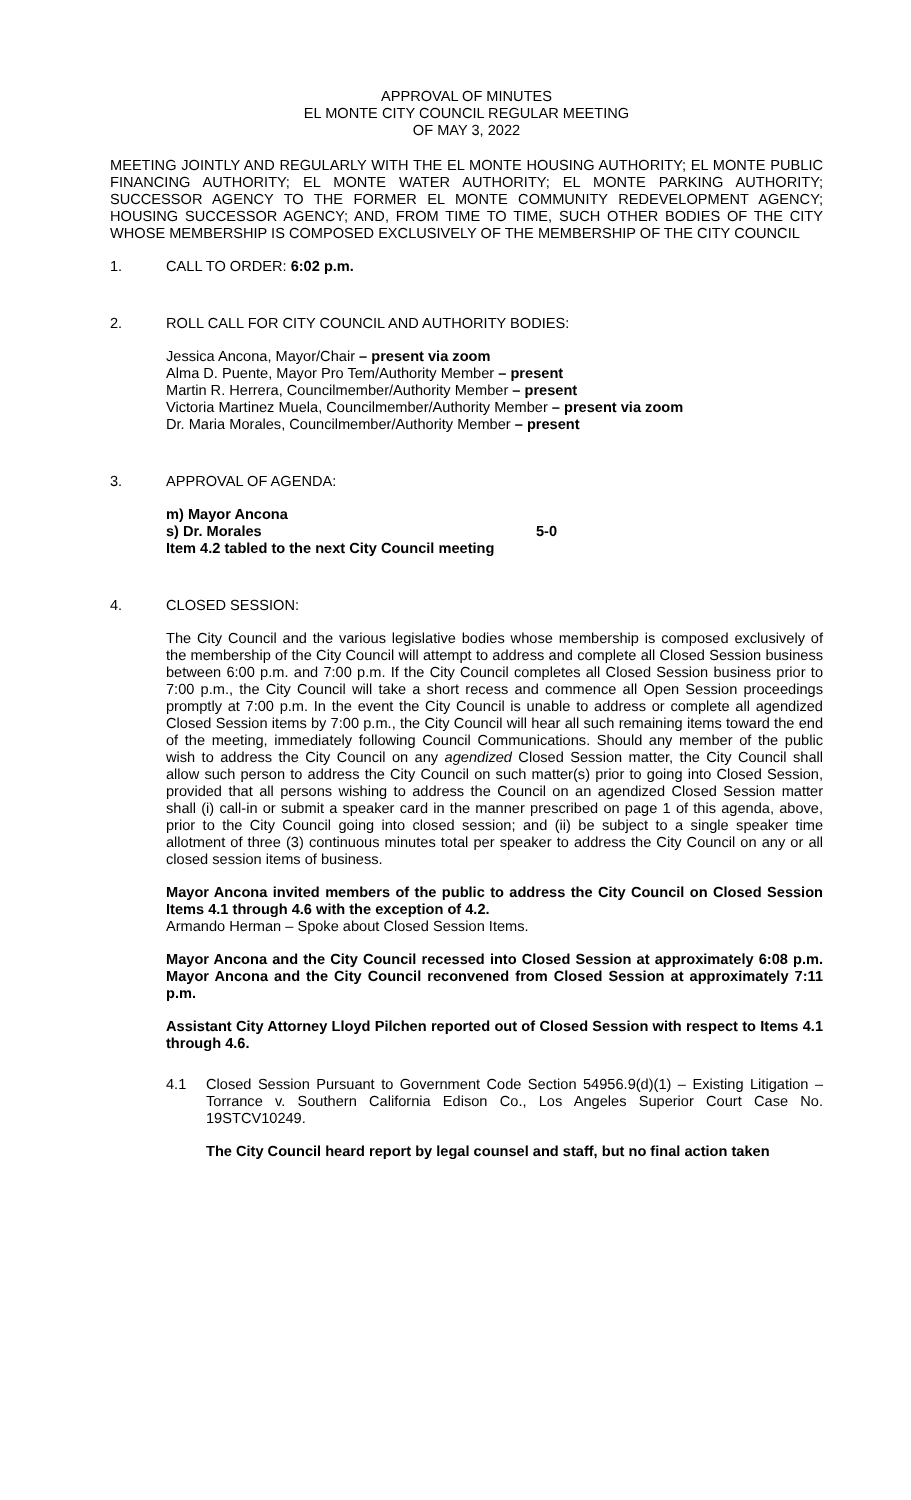APPROVAL OF MINUTES
EL MONTE CITY COUNCIL REGULAR MEETING
OF MAY 3, 2022
MEETING JOINTLY AND REGULARLY WITH THE EL MONTE HOUSING AUTHORITY; EL MONTE PUBLIC FINANCING AUTHORITY; EL MONTE WATER AUTHORITY; EL MONTE PARKING AUTHORITY; SUCCESSOR AGENCY TO THE FORMER EL MONTE COMMUNITY REDEVELOPMENT AGENCY; HOUSING SUCCESSOR AGENCY; AND, FROM TIME TO TIME, SUCH OTHER BODIES OF THE CITY WHOSE MEMBERSHIP IS COMPOSED EXCLUSIVELY OF THE MEMBERSHIP OF THE CITY COUNCIL
1. CALL TO ORDER: 6:02 p.m.
2. ROLL CALL FOR CITY COUNCIL AND AUTHORITY BODIES:
Jessica Ancona, Mayor/Chair – present via zoom
Alma D. Puente, Mayor Pro Tem/Authority Member – present
Martin R. Herrera, Councilmember/Authority Member – present
Victoria Martinez Muela, Councilmember/Authority Member – present via zoom
Dr. Maria Morales, Councilmember/Authority Member – present
3. APPROVAL OF AGENDA:
m) Mayor Ancona
s) Dr. Morales
Item 4.2 tabled to the next City Council meeting
5-0
4. CLOSED SESSION:
The City Council and the various legislative bodies whose membership is composed exclusively of the membership of the City Council will attempt to address and complete all Closed Session business between 6:00 p.m. and 7:00 p.m. If the City Council completes all Closed Session business prior to 7:00 p.m., the City Council will take a short recess and commence all Open Session proceedings promptly at 7:00 p.m. In the event the City Council is unable to address or complete all agendized Closed Session items by 7:00 p.m., the City Council will hear all such remaining items toward the end of the meeting, immediately following Council Communications. Should any member of the public wish to address the City Council on any agendized Closed Session matter, the City Council shall allow such person to address the City Council on such matter(s) prior to going into Closed Session, provided that all persons wishing to address the Council on an agendized Closed Session matter shall (i) call-in or submit a speaker card in the manner prescribed on page 1 of this agenda, above, prior to the City Council going into closed session; and (ii) be subject to a single speaker time allotment of three (3) continuous minutes total per speaker to address the City Council on any or all closed session items of business.
Mayor Ancona invited members of the public to address the City Council on Closed Session Items 4.1 through 4.6 with the exception of 4.2.
Armando Herman – Spoke about Closed Session Items.
Mayor Ancona and the City Council recessed into Closed Session at approximately 6:08 p.m. Mayor Ancona and the City Council reconvened from Closed Session at approximately 7:11 p.m.
Assistant City Attorney Lloyd Pilchen reported out of Closed Session with respect to Items 4.1 through 4.6.
4.1 Closed Session Pursuant to Government Code Section 54956.9(d)(1) – Existing Litigation – Torrance v. Southern California Edison Co., Los Angeles Superior Court Case No. 19STCV10249.
The City Council heard report by legal counsel and staff, but no final action taken